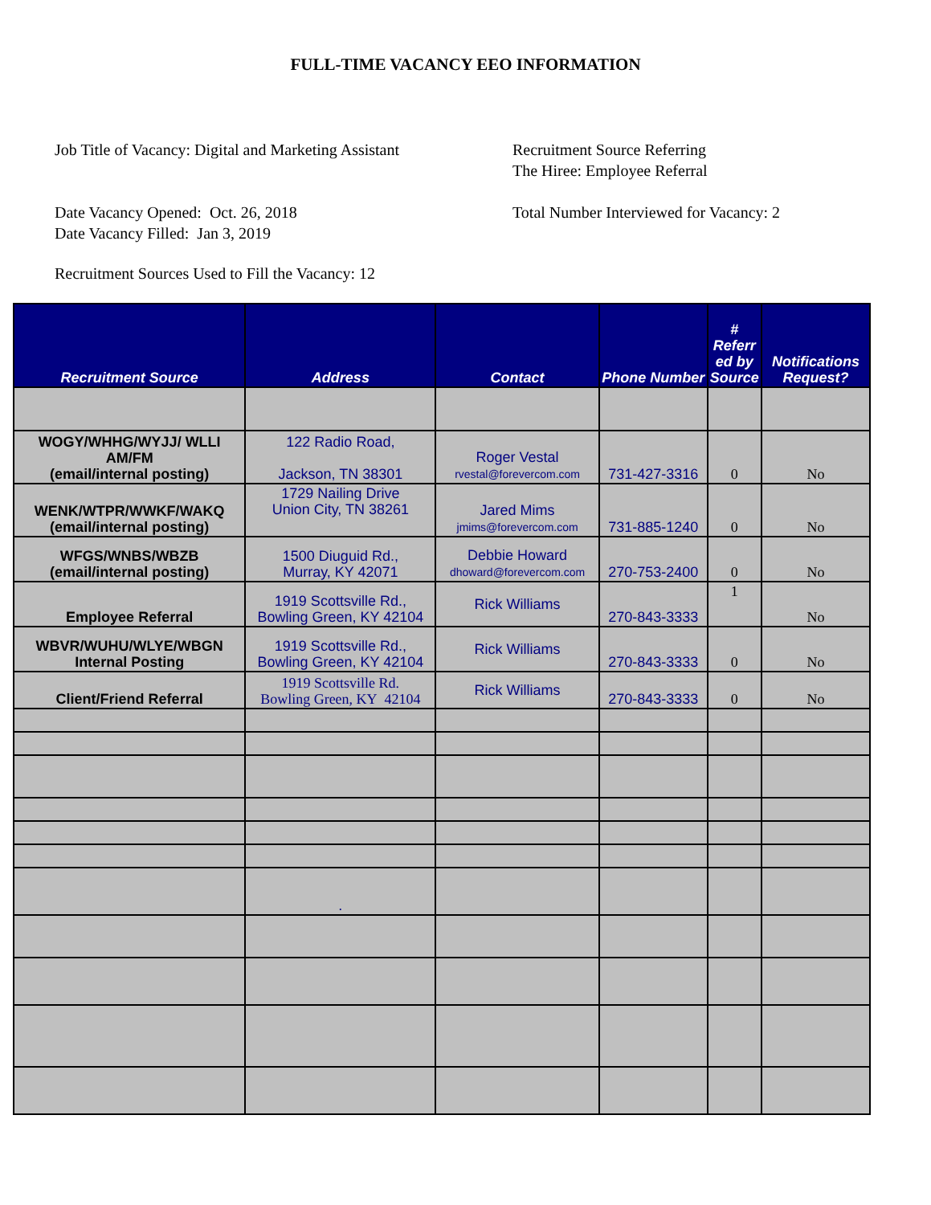FULL-TIME VACANCY EEO INFORMATION
Job Title of Vacancy: Digital and Marketing Assistant
Recruitment Source Referring
The Hiree: Employee Referral
Date Vacancy Opened: Oct. 26, 2018
Date Vacancy Filled: Jan 3, 2019
Total Number Interviewed for Vacancy: 2
Recruitment Sources Used to Fill the Vacancy: 12
| Recruitment Source | Address | Contact | Phone Number | # Referr ed by Source | Notifications Request? |
| --- | --- | --- | --- | --- | --- |
| WOGY/WHHG/WYJJ/ WLLI AM/FM (email/internal posting) | 122 Radio Road, Jackson, TN 38301 | Roger Vestal rvestal@forevercom.com | 731-427-3316 | 0 | No |
| WENK/WTPR/WWKF/WAKQ (email/internal posting) | 1729 Nailing Drive Union City, TN 38261 | Jared Mims jmims@forevercom.com | 731-885-1240 | 0 | No |
| WFGS/WNBS/WBZB (email/internal posting) | 1500 Diuguid Rd., Murray, KY 42071 | Debbie Howard dhoward@forevercom.com | 270-753-2400 | 0 | No |
| Employee Referral | 1919 Scottsville Rd., Bowling Green, KY 42104 | Rick Williams | 270-843-3333 | 1 | No |
| WBVR/WUHU/WLYE/WBGN Internal Posting | 1919 Scottsville Rd., Bowling Green, KY 42104 | Rick Williams | 270-843-3333 | 0 | No |
| Client/Friend Referral | 1919 Scottsville Rd. Bowling Green, KY 42104 | Rick Williams | 270-843-3333 | 0 | No |
| | . | | | | |